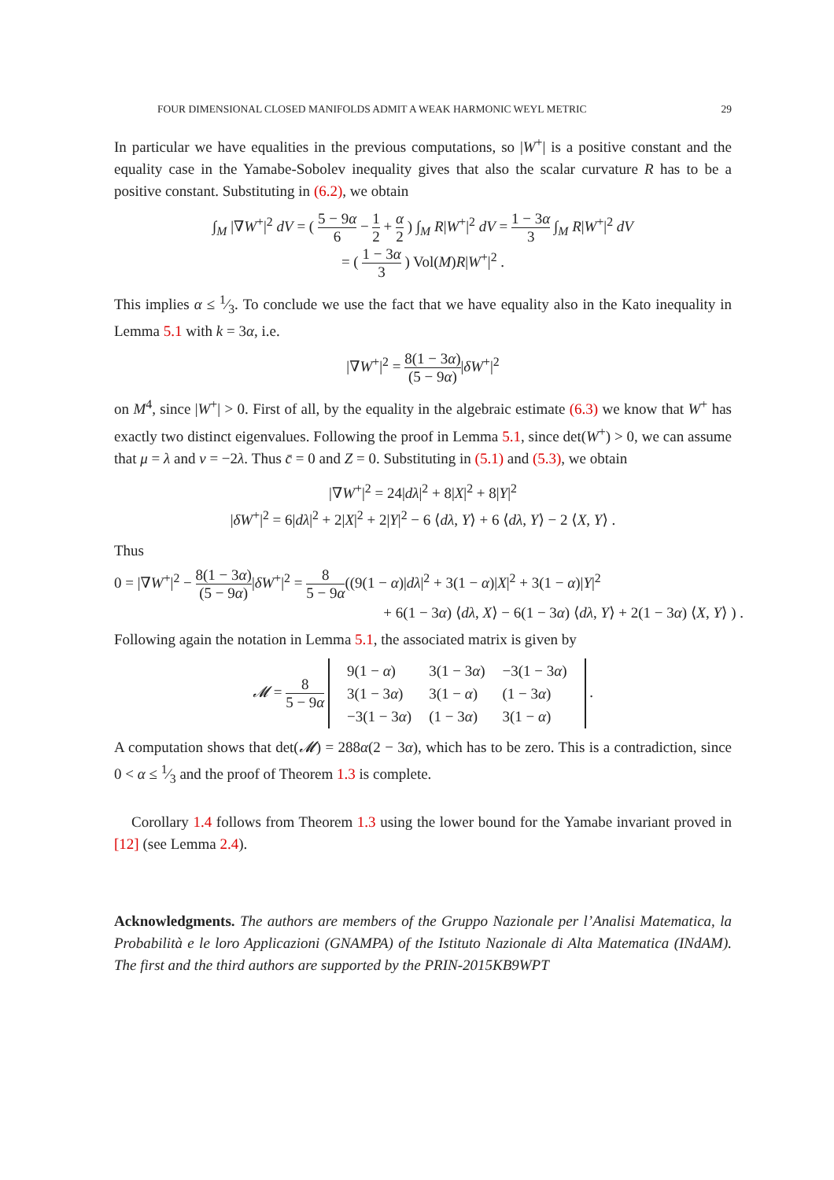FOUR DIMENSIONAL CLOSED MANIFOLDS ADMIT A WEAK HARMONIC WEYL METRIC 29
In particular we have equalities in the previous computations, so |W<sup>+</sup>| is a positive constant and the equality case in the Yamabe-Sobolev inequality gives that also the scalar curvature R has to be a positive constant. Substituting in (6.2), we obtain
∫<sub>M</sub> |∇W<sup>+</sup>|<sup>2</sup> dV = ( 5 − 9α 6 − 1 2 + α 2 ) ∫<sub>M</sub> R|W<sup>+</sup>|<sup>2</sup> dV = 1 − 3α 3 ∫<sub>M</sub> R|W<sup>+</sup>|<sup>2</sup> dV
= ( 1 − 3α 3 ) Vol(M)R|W<sup>+</sup>|<sup>2</sup> .
This implies α ≤ 1⁄3. To conclude we use the fact that we have equality also in the Kato inequality in Lemma 5.1 with k = 3α, i.e.
|∇W<sup>+</sup>|<sup>2</sup> = 8(1 − 3α) (5 − 9α)|δW<sup>+</sup>|<sup>2</sup>
on M<sup>4</sup>, since |W<sup>+</sup>| > 0. First of all, by the equality in the algebraic estimate (6.3) we know that W<sup>+</sup> has exactly two distinct eigenvalues. Following the proof in Lemma 5.1, since det(W<sup>+</sup>) > 0, we can assume that μ = λ and ν = −2λ. Thus c̄ = 0 and Z = 0. Substituting in (5.1) and (5.3), we obtain
|∇W<sup>+</sup>|<sup>2</sup> = 24|dλ|<sup>2</sup> + 8|X|<sup>2</sup> + 8|Y|<sup>2</sup>
|δW<sup>+</sup>|<sup>2</sup> = 6|dλ|<sup>2</sup> + 2|X|<sup>2</sup> + 2|Y|<sup>2</sup> − 6 ⟨dλ, Y⟩ + 6 ⟨dλ, Y⟩ − 2 ⟨X, Y⟩ .
Thus
0 = |∇W<sup>+</sup>|<sup>2</sup> − 8(1 − 3α) (5 − 9α)|δW<sup>+</sup>|<sup>2</sup> = 8 5 − 9α((9(1 − α)|dλ|<sup>2</sup> + 3(1 − α)|X|<sup>2</sup> + 3(1 − α)|Y|<sup>2</sup>
+ 6(1 − 3α) ⟨dλ, X⟩ − 6(1 − 3α) ⟨dλ, Y⟩ + 2(1 − 3α) ⟨X, Y⟩ ) .
Following again the notation in Lemma 5.1, the associated matrix is given by
𝓜 = 8 5 − 9α
| 9(1 − α ) | 3(1 − 3 α ) | −3(1 − 3 α ) |
| 3(1 − 3 α ) | 3(1 − α ) | (1 − 3 α ) |
| −3(1 − 3 α ) | (1 − 3 α ) | 3(1 − α ) |
.
A computation shows that det(𝓜) = 288α(2 − 3α), which has to be zero. This is a contradiction, since 0 < α ≤ 1⁄3 and the proof of Theorem 1.3 is complete.
Corollary 1.4 follows from Theorem 1.3 using the lower bound for the Yamabe invariant proved in [12] (see Lemma 2.4).
Acknowledgments. The authors are members of the Gruppo Nazionale per l’Analisi Matematica, la Probabilità e le loro Applicazioni (GNAMPA) of the Istituto Nazionale di Alta Matematica (INdAM). The first and the third authors are supported by the PRIN-2015KB9WPT